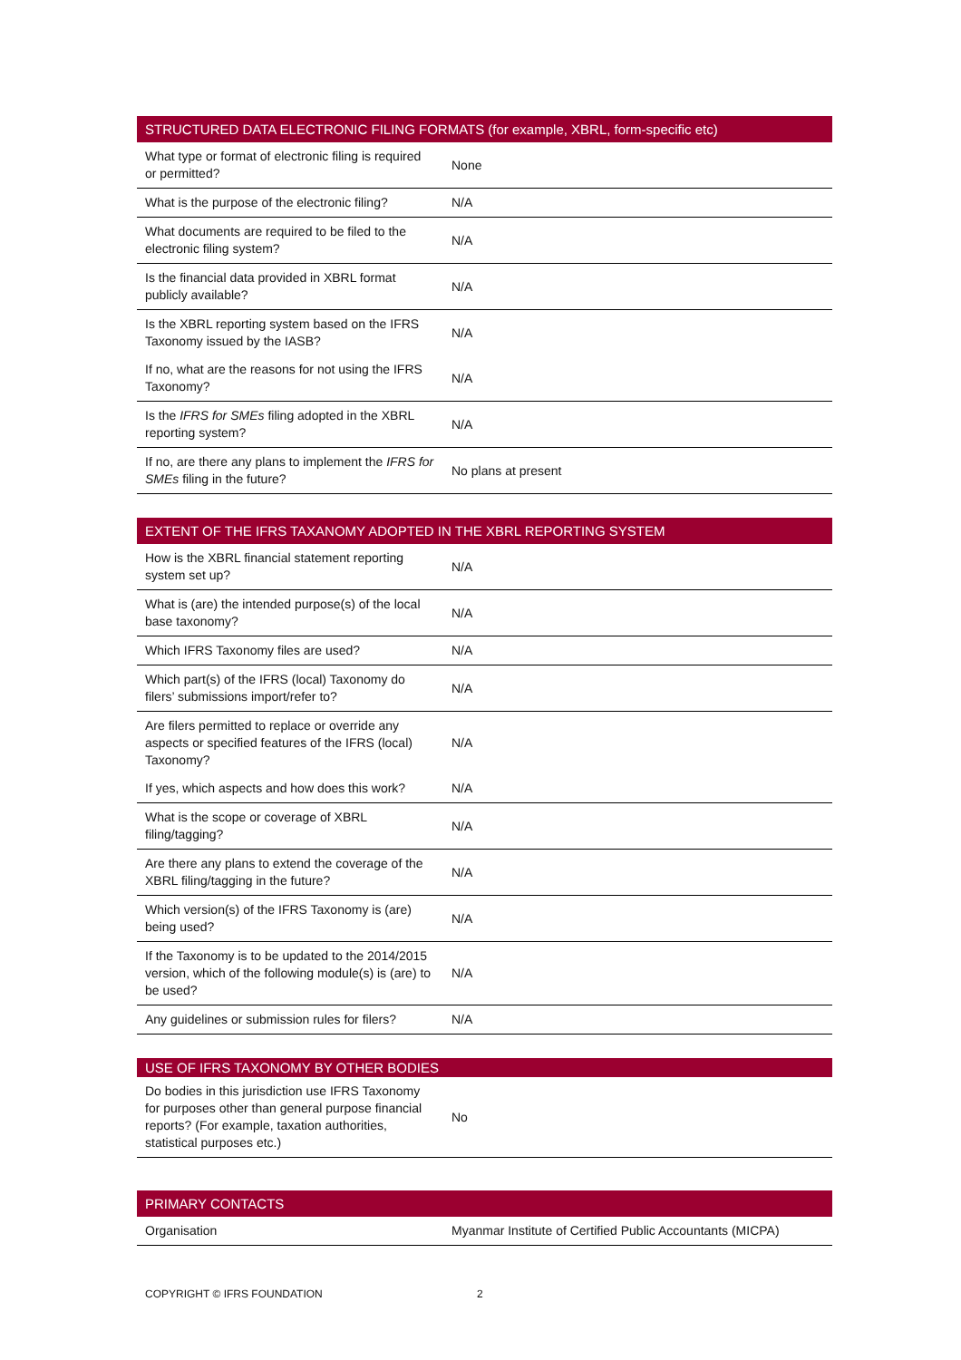| STRUCTURED DATA ELECTRONIC FILING FORMATS (for example, XBRL, form-specific etc) | |
| --- | --- |
| What type or format of electronic filing is required or permitted? | None |
| What is the purpose of the electronic filing? | N/A |
| What documents are required to be filed to the electronic filing system? | N/A |
| Is the financial data provided in XBRL format publicly available? | N/A |
| Is the XBRL reporting system based on the IFRS Taxonomy issued by the IASB? | N/A |
| If no, what are the reasons for not using the IFRS Taxonomy? | N/A |
| Is the IFRS for SMEs filing adopted in the XBRL reporting system? | N/A |
| If no, are there any plans to implement the IFRS for SMEs filing in the future? | No plans at present |
| EXTENT OF THE IFRS TAXANOMY ADOPTED IN THE XBRL REPORTING SYSTEM | |
| --- | --- |
| How is the XBRL financial statement reporting system set up? | N/A |
| What is (are) the intended purpose(s) of the local base taxonomy? | N/A |
| Which IFRS Taxonomy files are used? | N/A |
| Which part(s) of the IFRS (local) Taxonomy do filers’ submissions import/refer to? | N/A |
| Are filers permitted to replace or override any aspects or specified features of the IFRS (local) Taxonomy? | N/A |
| If yes, which aspects and how does this work? | N/A |
| What is the scope or coverage of XBRL filing/tagging? | N/A |
| Are there any plans to extend the coverage of the XBRL filing/tagging in the future? | N/A |
| Which version(s) of the IFRS Taxonomy is (are) being used? | N/A |
| If the Taxonomy is to be updated to the 2014/2015 version, which of the following module(s) is (are) to be used? | N/A |
| Any guidelines or submission rules for filers? | N/A |
| USE OF IFRS TAXONOMY BY OTHER BODIES | |
| --- | --- |
| Do bodies in this jurisdiction use IFRS Taxonomy for purposes other than general purpose financial reports? (For example, taxation authorities, statistical purposes etc.) | No |
| PRIMARY CONTACTS | |
| --- | --- |
| Organisation | Myanmar Institute of Certified Public Accountants (MICPA) |
COPYRIGHT © IFRS FOUNDATION 2